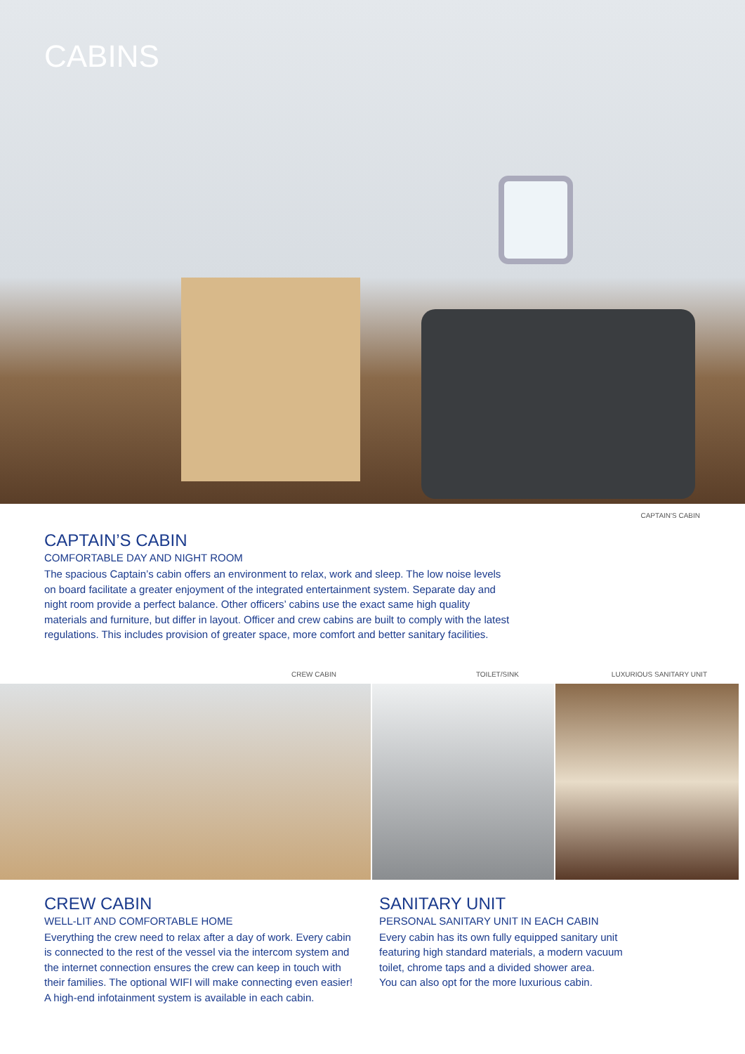CABINS
CAPTAIN'S CABIN
CAPTAIN’S CABIN
COMFORTABLE DAY AND NIGHT ROOM
The spacious Captain’s cabin offers an environment to relax, work and sleep. The low noise levels on board facilitate a greater enjoyment of the integrated entertainment system. Separate day and night room provide a perfect balance. Other officers’ cabins use the exact same high quality materials and furniture, but differ in layout. Officer and crew cabins are built to comply with the latest regulations. This includes provision of greater space, more comfort and better sanitary facilities.
CREW CABIN TOILET/SINK LUXURIOUS SANITARY UNIT
CREW CABIN
WELL-LIT AND COMFORTABLE HOME
Everything the crew need to relax after a day of work. Every cabin is connected to the rest of the vessel via the intercom system and the internet connection ensures the crew can keep in touch with their families. The optional WIFI will make connecting even easier! A high-end infotainment system is available in each cabin.
SANITARY UNIT
PERSONAL SANITARY UNIT IN EACH CABIN
Every cabin has its own fully equipped sanitary unit featuring high standard materials, a modern vacuum toilet, chrome taps and a divided shower area.
You can also opt for the more luxurious cabin.